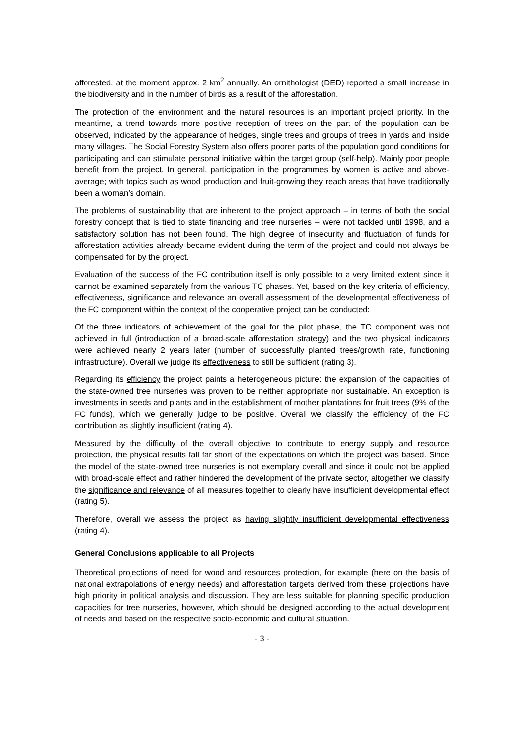afforested, at the moment approx. 2 km<sup>2</sup> annually. An ornithologist (DED) reported a small increase in the biodiversity and in the number of birds as a result of the afforestation.
The protection of the environment and the natural resources is an important project priority. In the meantime, a trend towards more positive reception of trees on the part of the population can be observed, indicated by the appearance of hedges, single trees and groups of trees in yards and inside many villages. The Social Forestry System also offers poorer parts of the population good conditions for participating and can stimulate personal initiative within the target group (self-help). Mainly poor people benefit from the project. In general, participation in the programmes by women is active and above-average; with topics such as wood production and fruit-growing they reach areas that have traditionally been a woman’s domain.
The problems of sustainability that are inherent to the project approach – in terms of both the social forestry concept that is tied to state financing and tree nurseries – were not tackled until 1998, and a satisfactory solution has not been found. The high degree of insecurity and fluctuation of funds for afforestation activities already became evident during the term of the project and could not always be compensated for by the project.
Evaluation of the success of the FC contribution itself is only possible to a very limited extent since it cannot be examined separately from the various TC phases. Yet, based on the key criteria of efficiency, effectiveness, significance and relevance an overall assessment of the developmental effectiveness of the FC component within the context of the cooperative project can be conducted:
Of the three indicators of achievement of the goal for the pilot phase, the TC component was not achieved in full (introduction of a broad-scale afforestation strategy) and the two physical indicators were achieved nearly 2 years later (number of successfully planted trees/growth rate, functioning infrastructure). Overall we judge its effectiveness to still be sufficient (rating 3).
Regarding its efficiency the project paints a heterogeneous picture: the expansion of the capacities of the state-owned tree nurseries was proven to be neither appropriate nor sustainable. An exception is investments in seeds and plants and in the establishment of mother plantations for fruit trees (9% of the FC funds), which we generally judge to be positive. Overall we classify the efficiency of the FC contribution as slightly insufficient (rating 4).
Measured by the difficulty of the overall objective to contribute to energy supply and resource protection, the physical results fall far short of the expectations on which the project was based. Since the model of the state-owned tree nurseries is not exemplary overall and since it could not be applied with broad-scale effect and rather hindered the development of the private sector, altogether we classify the significance and relevance of all measures together to clearly have insufficient developmental effect (rating 5).
Therefore, overall we assess the project as having slightly insufficient developmental effectiveness (rating 4).
General Conclusions applicable to all Projects
Theoretical projections of need for wood and resources protection, for example (here on the basis of national extrapolations of energy needs) and afforestation targets derived from these projections have high priority in political analysis and discussion. They are less suitable for planning specific production capacities for tree nurseries, however, which should be designed according to the actual development of needs and based on the respective socio-economic and cultural situation.
- 3 -